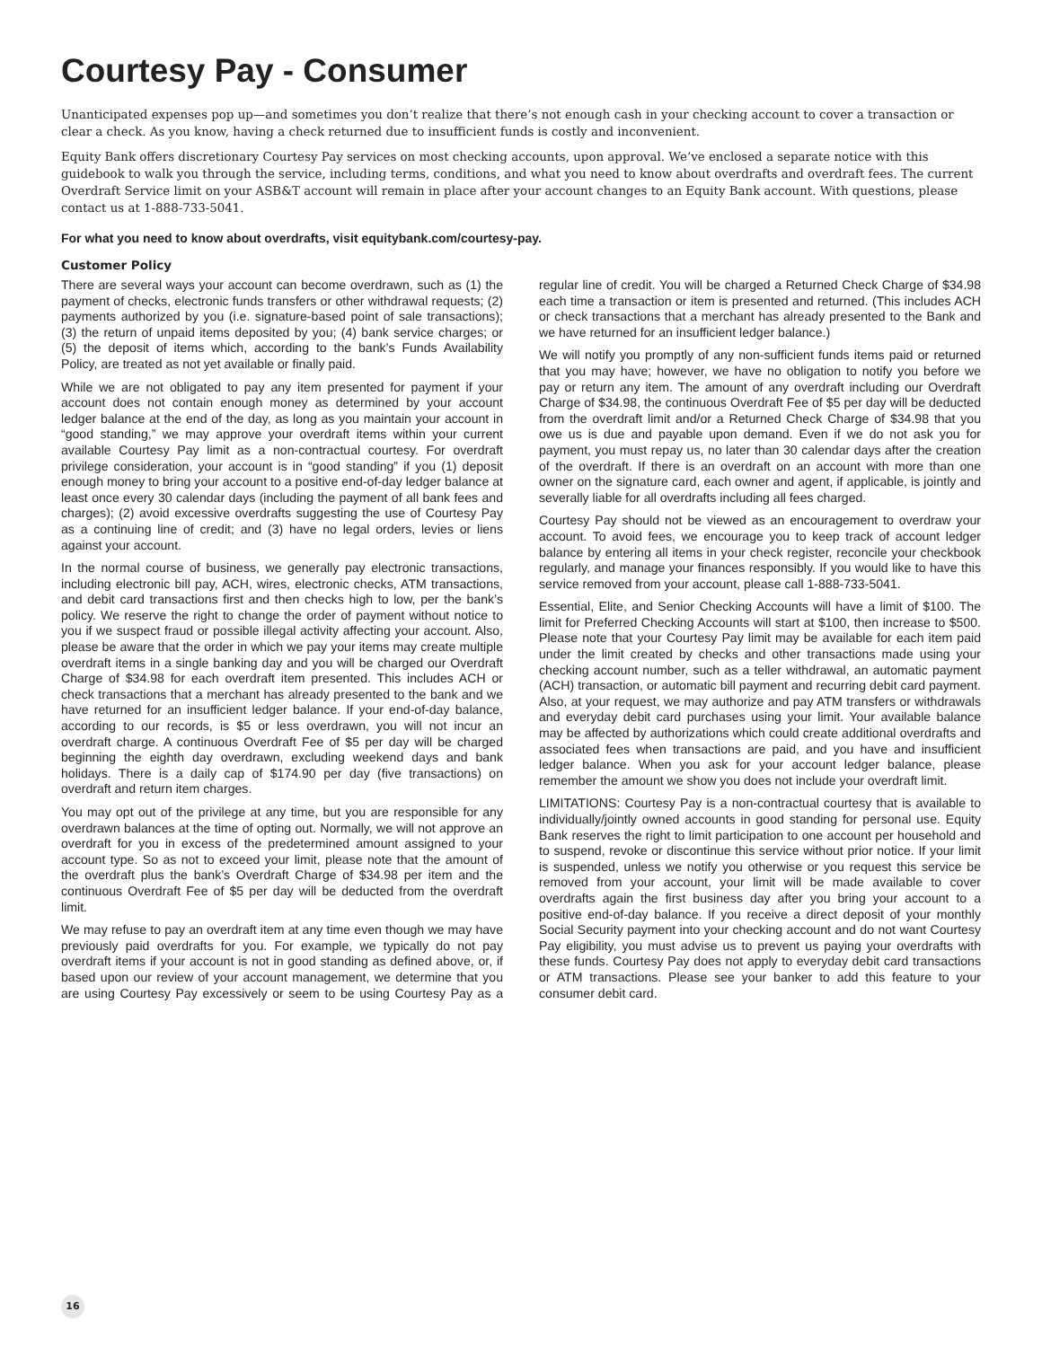Courtesy Pay - Consumer
Unanticipated expenses pop up—and sometimes you don’t realize that there’s not enough cash in your checking account to cover a transaction or clear a check. As you know, having a check returned due to insufficient funds is costly and inconvenient.
Equity Bank offers discretionary Courtesy Pay services on most checking accounts, upon approval. We’ve enclosed a separate notice with this guidebook to walk you through the service, including terms, conditions, and what you need to know about overdrafts and overdraft fees. The current Overdraft Service limit on your ASB&T account will remain in place after your account changes to an Equity Bank account. With questions, please contact us at 1-888-733-5041.
For what you need to know about overdrafts, visit equitybank.com/courtesy-pay.
Customer Policy
There are several ways your account can become overdrawn, such as (1) the payment of checks, electronic funds transfers or other withdrawal requests; (2) payments authorized by you (i.e. signature-based point of sale transactions); (3) the return of unpaid items deposited by you; (4) bank service charges; or (5) the deposit of items which, according to the bank’s Funds Availability Policy, are treated as not yet available or finally paid.
While we are not obligated to pay any item presented for payment if your account does not contain enough money as determined by your account ledger balance at the end of the day, as long as you maintain your account in “good standing,” we may approve your overdraft items within your current available Courtesy Pay limit as a non-contractual courtesy. For overdraft privilege consideration, your account is in “good standing” if you (1) deposit enough money to bring your account to a positive end-of-day ledger balance at least once every 30 calendar days (including the payment of all bank fees and charges); (2) avoid excessive overdrafts suggesting the use of Courtesy Pay as a continuing line of credit; and (3) have no legal orders, levies or liens against your account.
In the normal course of business, we generally pay electronic transactions, including electronic bill pay, ACH, wires, electronic checks, ATM transactions, and debit card transactions first and then checks high to low, per the bank’s policy. We reserve the right to change the order of payment without notice to you if we suspect fraud or possible illegal activity affecting your account. Also, please be aware that the order in which we pay your items may create multiple overdraft items in a single banking day and you will be charged our Overdraft Charge of $34.98 for each overdraft item presented. This includes ACH or check transactions that a merchant has already presented to the bank and we have returned for an insufficient ledger balance. If your end-of-day balance, according to our records, is $5 or less overdrawn, you will not incur an overdraft charge. A continuous Overdraft Fee of $5 per day will be charged beginning the eighth day overdrawn, excluding weekend days and bank holidays. There is a daily cap of $174.90 per day (five transactions) on overdraft and return item charges.
You may opt out of the privilege at any time, but you are responsible for any overdrawn balances at the time of opting out. Normally, we will not approve an overdraft for you in excess of the predetermined amount assigned to your account type. So as not to exceed your limit, please note that the amount of the overdraft plus the bank’s Overdraft Charge of $34.98 per item and the continuous Overdraft Fee of $5 per day will be deducted from the overdraft limit.
We may refuse to pay an overdraft item at any time even though we may have previously paid overdrafts for you. For example, we typically do not pay overdraft items if your account is not in good standing as defined above, or, if based upon our review of your account management, we determine that you are using Courtesy Pay excessively or seem to be using Courtesy Pay as a regular line of credit. You will be charged a Returned Check Charge of $34.98 each time a transaction or item is presented and returned. (This includes ACH or check transactions that a merchant has already presented to the Bank and we have returned for an insufficient ledger balance.)
We will notify you promptly of any non-sufficient funds items paid or returned that you may have; however, we have no obligation to notify you before we pay or return any item. The amount of any overdraft including our Overdraft Charge of $34.98, the continuous Overdraft Fee of $5 per day will be deducted from the overdraft limit and/or a Returned Check Charge of $34.98 that you owe us is due and payable upon demand. Even if we do not ask you for payment, you must repay us, no later than 30 calendar days after the creation of the overdraft. If there is an overdraft on an account with more than one owner on the signature card, each owner and agent, if applicable, is jointly and severally liable for all overdrafts including all fees charged.
Courtesy Pay should not be viewed as an encouragement to overdraw your account. To avoid fees, we encourage you to keep track of account ledger balance by entering all items in your check register, reconcile your checkbook regularly, and manage your finances responsibly. If you would like to have this service removed from your account, please call 1-888-733-5041.
Essential, Elite, and Senior Checking Accounts will have a limit of $100. The limit for Preferred Checking Accounts will start at $100, then increase to $500. Please note that your Courtesy Pay limit may be available for each item paid under the limit created by checks and other transactions made using your checking account number, such as a teller withdrawal, an automatic payment (ACH) transaction, or automatic bill payment and recurring debit card payment. Also, at your request, we may authorize and pay ATM transfers or withdrawals and everyday debit card purchases using your limit. Your available balance may be affected by authorizations which could create additional overdrafts and associated fees when transactions are paid, and you have and insufficient ledger balance. When you ask for your account ledger balance, please remember the amount we show you does not include your overdraft limit.
LIMITATIONS: Courtesy Pay is a non-contractual courtesy that is available to individually/jointly owned accounts in good standing for personal use. Equity Bank reserves the right to limit participation to one account per household and to suspend, revoke or discontinue this service without prior notice. If your limit is suspended, unless we notify you otherwise or you request this service be removed from your account, your limit will be made available to cover overdrafts again the first business day after you bring your account to a positive end-of-day balance. If you receive a direct deposit of your monthly Social Security payment into your checking account and do not want Courtesy Pay eligibility, you must advise us to prevent us paying your overdrafts with these funds. Courtesy Pay does not apply to everyday debit card transactions or ATM transactions. Please see your banker to add this feature to your consumer debit card.
16